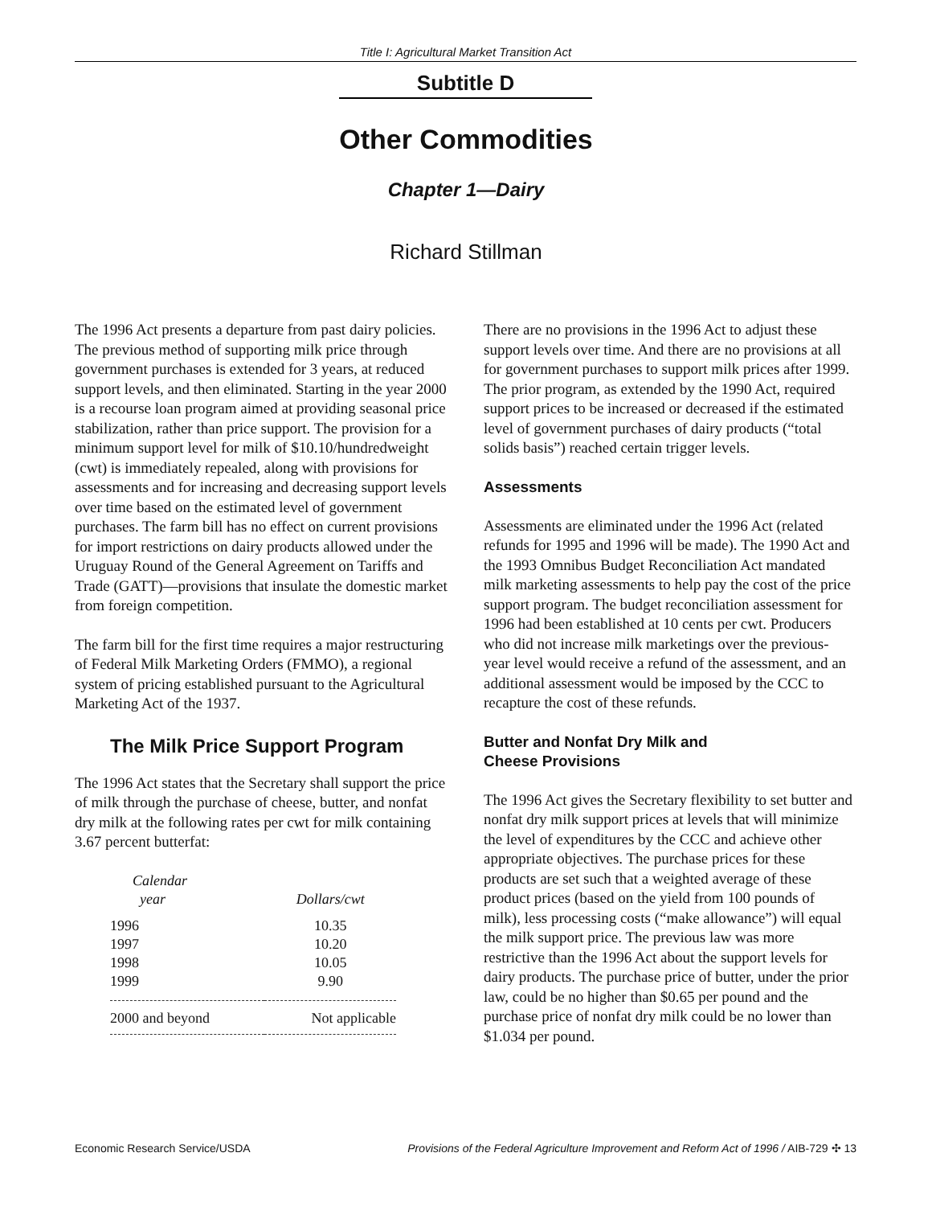Title I: Agricultural Market Transition Act
Subtitle D
Other Commodities
Chapter 1—Dairy
Richard Stillman
The 1996 Act presents a departure from past dairy policies. The previous method of supporting milk price through government purchases is extended for 3 years, at reduced support levels, and then eliminated. Starting in the year 2000 is a recourse loan program aimed at providing seasonal price stabilization, rather than price support. The provision for a minimum support level for milk of $10.10/hundredweight (cwt) is immediately repealed, along with provisions for assessments and for increasing and decreasing support levels over time based on the estimated level of government purchases. The farm bill has no effect on current provisions for import restrictions on dairy products allowed under the Uruguay Round of the General Agreement on Tariffs and Trade (GATT)—provisions that insulate the domestic market from foreign competition.
The farm bill for the first time requires a major restructuring of Federal Milk Marketing Orders (FMMO), a regional system of pricing established pursuant to the Agricultural Marketing Act of the 1937.
The Milk Price Support Program
The 1996 Act states that the Secretary shall support the price of milk through the purchase of cheese, butter, and nonfat dry milk at the following rates per cwt for milk containing 3.67 percent butterfat:
| Calendar year | Dollars/cwt |
| --- | --- |
| 1996 | 10.35 |
| 1997 | 10.20 |
| 1998 | 10.05 |
| 1999 | 9.90 |
| 2000 and beyond | Not applicable |
There are no provisions in the 1996 Act to adjust these support levels over time. And there are no provisions at all for government purchases to support milk prices after 1999. The prior program, as extended by the 1990 Act, required support prices to be increased or decreased if the estimated level of government purchases of dairy products (“total solids basis”) reached certain trigger levels.
Assessments
Assessments are eliminated under the 1996 Act (related refunds for 1995 and 1996 will be made). The 1990 Act and the 1993 Omnibus Budget Reconciliation Act mandated milk marketing assessments to help pay the cost of the price support program. The budget reconciliation assessment for 1996 had been established at 10 cents per cwt. Producers who did not increase milk marketings over the previous-year level would receive a refund of the assessment, and an additional assessment would be imposed by the CCC to recapture the cost of these refunds.
Butter and Nonfat Dry Milk and
Cheese Provisions
The 1996 Act gives the Secretary flexibility to set butter and nonfat dry milk support prices at levels that will minimize the level of expenditures by the CCC and achieve other appropriate objectives. The purchase prices for these products are set such that a weighted average of these product prices (based on the yield from 100 pounds of milk), less processing costs (“make allowance”) will equal the milk support price. The previous law was more restrictive than the 1996 Act about the support levels for dairy products. The purchase price of butter, under the prior law, could be no higher than $0.65 per pound and the purchase price of nonfat dry milk could be no lower than $1.034 per pound.
Economic Research Service/USDA Provisions of the Federal Agriculture Improvement and Reform Act of 1996 / AIB-729 ✣ 13